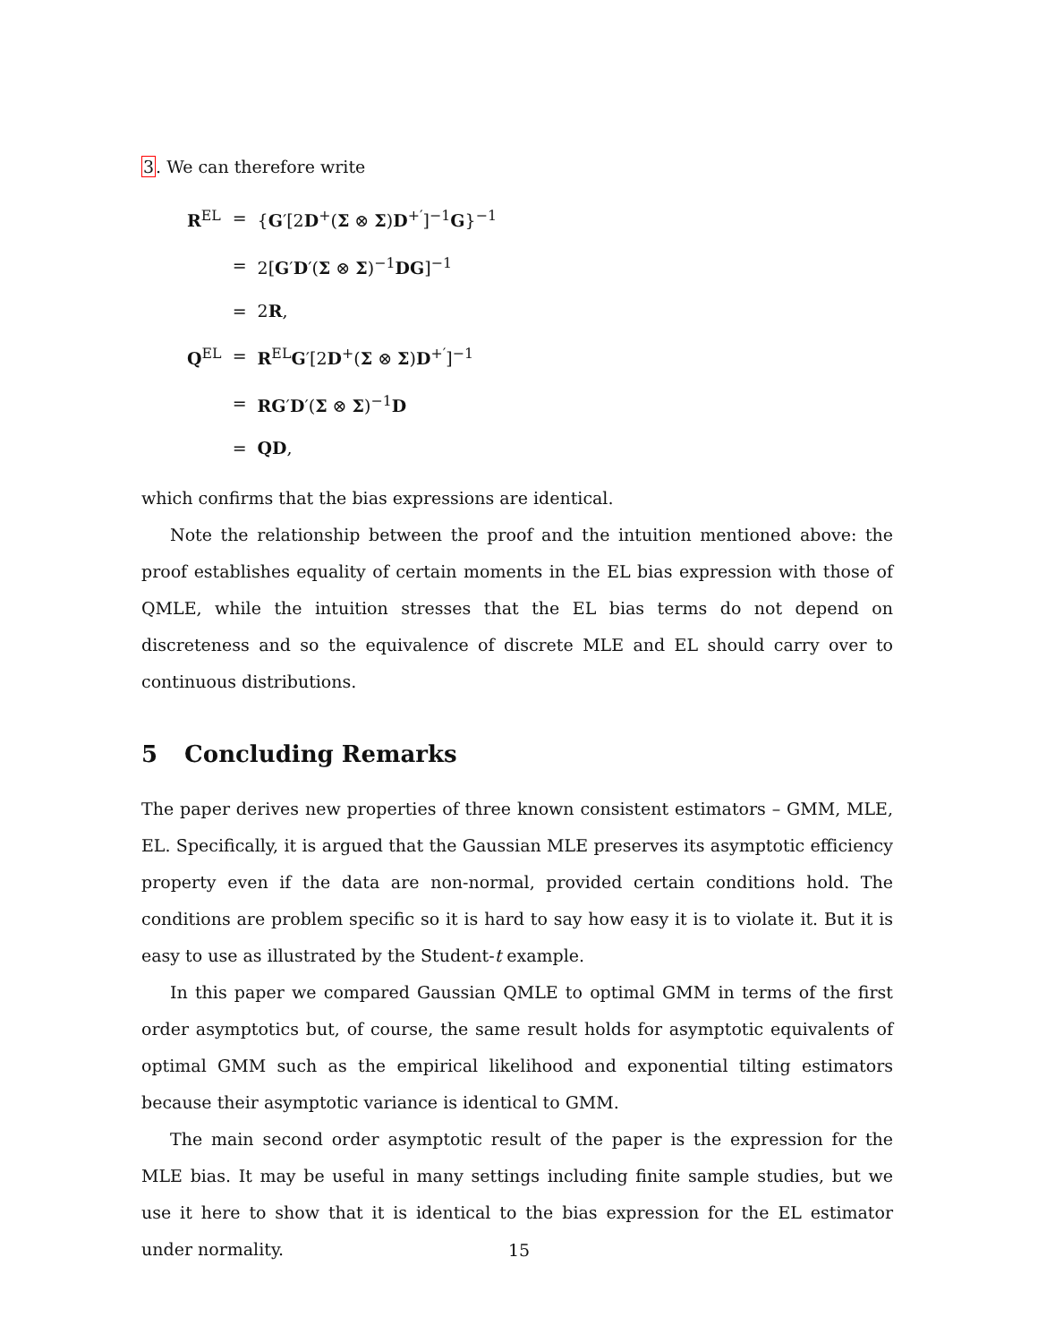3. We can therefore write
| R<sup>EL</sup> | = | { G ′[2 D<sup>+</sup>( Σ ⊗ Σ ) D<sup>+′</sup>]<sup>−1</sup> G }<sup>−1</sup> |
| | = | 2[ G ′ D ′( Σ ⊗ Σ )<sup>−1</sup> DG ]<sup>−1</sup> |
| | = | 2 R , |
| Q<sup>EL</sup> | = | R<sup>EL</sup> G ′[2 D<sup>+</sup>( Σ ⊗ Σ ) D<sup>+′</sup>]<sup>−1</sup> |
| | = | RG ′ D ′( Σ ⊗ Σ )<sup>−1</sup> D |
| | = | QD , |
which confirms that the bias expressions are identical.
Note the relationship between the proof and the intuition mentioned above: the proof establishes equality of certain moments in the EL bias expression with those of QMLE, while the intuition stresses that the EL bias terms do not depend on discreteness and so the equivalence of discrete MLE and EL should carry over to continuous distributions.
5 Concluding Remarks
The paper derives new properties of three known consistent estimators – GMM, MLE, EL. Specifically, it is argued that the Gaussian MLE preserves its asymptotic efficiency property even if the data are non-normal, provided certain conditions hold. The conditions are problem specific so it is hard to say how easy it is to violate it. But it is easy to use as illustrated by the Student-t example.
In this paper we compared Gaussian QMLE to optimal GMM in terms of the first order asymptotics but, of course, the same result holds for asymptotic equivalents of optimal GMM such as the empirical likelihood and exponential tilting estimators because their asymptotic variance is identical to GMM.
The main second order asymptotic result of the paper is the expression for the MLE bias. It may be useful in many settings including finite sample studies, but we use it here to show that it is identical to the bias expression for the EL estimator under normality.
15